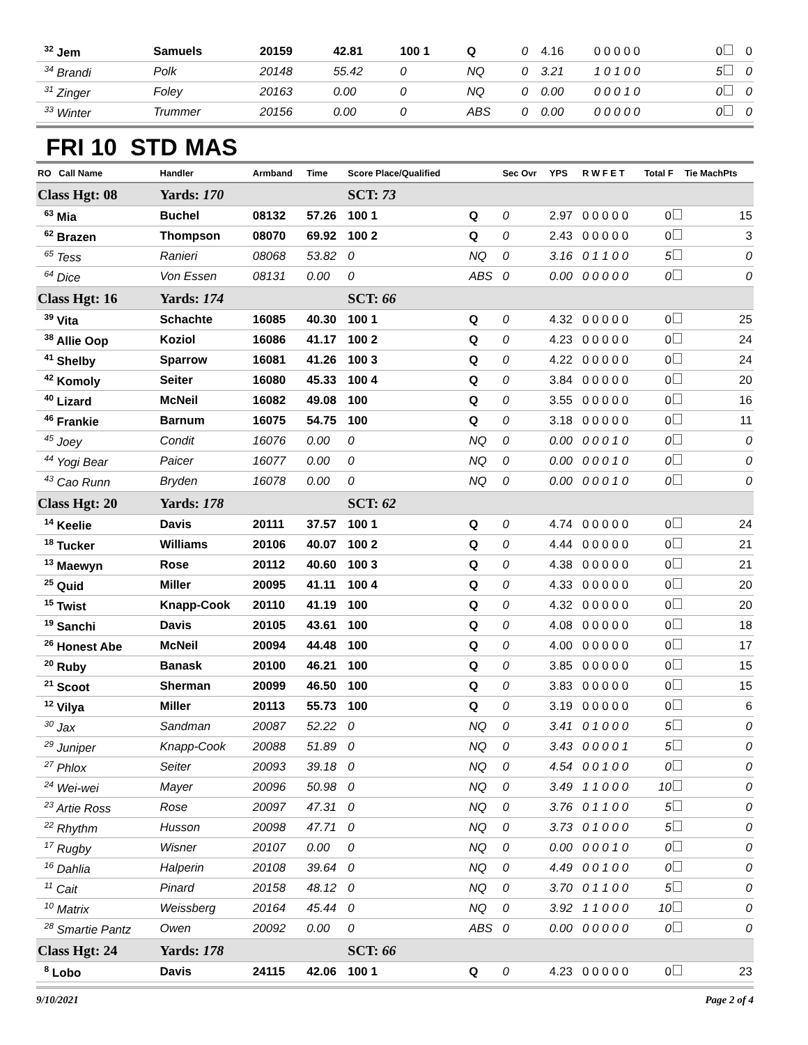| <sup>32</sup> Jem | Samuels | 20159 | 42.81 | 100 1 | Q | 0 | 4.16 | 0 0 0 0 0 | 0 | 0 |
| <sup>34</sup> Brandi | Polk | 20148 | 55.42 | 0 | NQ | 0 | 3.21 | 1 0 1 0 0 | 5 | 0 |
| <sup>31</sup> Zinger | Foley | 20163 | 0.00 | 0 | NQ | 0 | 0.00 | 0 0 0 1 0 | 0 | 0 |
| <sup>33</sup> Winter | Trummer | 20156 | 0.00 | 0 | ABS | 0 | 0.00 | 0 0 0 0 0 | 0 | 0 |
FRI 10 STD MAS
| RO Call Name | Handler | Armband | Time | Score Place/Qualified | | Sec Ovr | YPS | R W F E T | Total F | Tie MachPts |
| --- | --- | --- | --- | --- | --- | --- | --- | --- | --- | --- |
| Class Hgt: 08 | Yards: 170 | | | SCT: 73 | | | | | | |
| <sup>63</sup> Mia | Buchel | 08132 | 57.26 | 100 1 | Q | 0 | 2.97 | 0 0 0 0 0 | 0 | 15 |
| <sup>62</sup> Brazen | Thompson | 08070 | 69.92 | 100 2 | Q | 0 | 2.43 | 0 0 0 0 0 | 0 | 3 |
| <sup>65</sup> Tess | Ranieri | 08068 | 53.82 | 0 | NQ | 0 | 3.16 | 0 1 1 0 0 | 5 | 0 |
| <sup>64</sup> Dice | Von Essen | 08131 | 0.00 | 0 | ABS | 0 | 0.00 | 0 0 0 0 0 | 0 | 0 |
| Class Hgt: 16 | Yards: 174 | | | SCT: 66 | | | | | | |
| <sup>39</sup> Vita | Schachte | 16085 | 40.30 | 100 1 | Q | 0 | 4.32 | 0 0 0 0 0 | 0 | 25 |
| <sup>38</sup> Allie Oop | Koziol | 16086 | 41.17 | 100 2 | Q | 0 | 4.23 | 0 0 0 0 0 | 0 | 24 |
| <sup>41</sup> Shelby | Sparrow | 16081 | 41.26 | 100 3 | Q | 0 | 4.22 | 0 0 0 0 0 | 0 | 24 |
| <sup>42</sup> Komoly | Seiter | 16080 | 45.33 | 100 4 | Q | 0 | 3.84 | 0 0 0 0 0 | 0 | 20 |
| <sup>40</sup> Lizard | McNeil | 16082 | 49.08 | 100 | Q | 0 | 3.55 | 0 0 0 0 0 | 0 | 16 |
| <sup>46</sup> Frankie | Barnum | 16075 | 54.75 | 100 | Q | 0 | 3.18 | 0 0 0 0 0 | 0 | 11 |
| <sup>45</sup> Joey | Condit | 16076 | 0.00 | 0 | NQ | 0 | 0.00 | 0 0 0 1 0 | 0 | 0 |
| <sup>44</sup> Yogi Bear | Paicer | 16077 | 0.00 | 0 | NQ | 0 | 0.00 | 0 0 0 1 0 | 0 | 0 |
| <sup>43</sup> Cao Runn | Bryden | 16078 | 0.00 | 0 | NQ | 0 | 0.00 | 0 0 0 1 0 | 0 | 0 |
| Class Hgt: 20 | Yards: 178 | | | SCT: 62 | | | | | | |
| <sup>14</sup> Keelie | Davis | 20111 | 37.57 | 100 1 | Q | 0 | 4.74 | 0 0 0 0 0 | 0 | 24 |
| <sup>18</sup> Tucker | Williams | 20106 | 40.07 | 100 2 | Q | 0 | 4.44 | 0 0 0 0 0 | 0 | 21 |
| <sup>13</sup> Maewyn | Rose | 20112 | 40.60 | 100 3 | Q | 0 | 4.38 | 0 0 0 0 0 | 0 | 21 |
| <sup>25</sup> Quid | Miller | 20095 | 41.11 | 100 4 | Q | 0 | 4.33 | 0 0 0 0 0 | 0 | 20 |
| <sup>15</sup> Twist | Knapp-Cook | 20110 | 41.19 | 100 | Q | 0 | 4.32 | 0 0 0 0 0 | 0 | 20 |
| <sup>19</sup> Sanchi | Davis | 20105 | 43.61 | 100 | Q | 0 | 4.08 | 0 0 0 0 0 | 0 | 18 |
| <sup>26</sup> Honest Abe | McNeil | 20094 | 44.48 | 100 | Q | 0 | 4.00 | 0 0 0 0 0 | 0 | 17 |
| <sup>20</sup> Ruby | Banask | 20100 | 46.21 | 100 | Q | 0 | 3.85 | 0 0 0 0 0 | 0 | 15 |
| <sup>21</sup> Scoot | Sherman | 20099 | 46.50 | 100 | Q | 0 | 3.83 | 0 0 0 0 0 | 0 | 15 |
| <sup>12</sup> Vilya | Miller | 20113 | 55.73 | 100 | Q | 0 | 3.19 | 0 0 0 0 0 | 0 | 6 |
| <sup>30</sup> Jax | Sandman | 20087 | 52.22 | 0 | NQ | 0 | 3.41 | 0 1 0 0 0 | 5 | 0 |
| <sup>29</sup> Juniper | Knapp-Cook | 20088 | 51.89 | 0 | NQ | 0 | 3.43 | 0 0 0 0 1 | 5 | 0 |
| <sup>27</sup> Phlox | Seiter | 20093 | 39.18 | 0 | NQ | 0 | 4.54 | 0 0 1 0 0 | 0 | 0 |
| <sup>24</sup> Wei-wei | Mayer | 20096 | 50.98 | 0 | NQ | 0 | 3.49 | 1 1 0 0 0 | 10 | 0 |
| <sup>23</sup> Artie Ross | Rose | 20097 | 47.31 | 0 | NQ | 0 | 3.76 | 0 1 1 0 0 | 5 | 0 |
| <sup>22</sup> Rhythm | Husson | 20098 | 47.71 | 0 | NQ | 0 | 3.73 | 0 1 0 0 0 | 5 | 0 |
| <sup>17</sup> Rugby | Wisner | 20107 | 0.00 | 0 | NQ | 0 | 0.00 | 0 0 0 1 0 | 0 | 0 |
| <sup>16</sup> Dahlia | Halperin | 20108 | 39.64 | 0 | NQ | 0 | 4.49 | 0 0 1 0 0 | 0 | 0 |
| <sup>11</sup> Cait | Pinard | 20158 | 48.12 | 0 | NQ | 0 | 3.70 | 0 1 1 0 0 | 5 | 0 |
| <sup>10</sup> Matrix | Weissberg | 20164 | 45.44 | 0 | NQ | 0 | 3.92 | 1 1 0 0 0 | 10 | 0 |
| <sup>28</sup> Smartie Pantz | Owen | 20092 | 0.00 | 0 | ABS | 0 | 0.00 | 0 0 0 0 0 | 0 | 0 |
| Class Hgt: 24 | Yards: 178 | | | SCT: 66 | | | | | | |
| <sup>8</sup> Lobo | Davis | 24115 | 42.06 | 100 1 | Q | 0 | 4.23 | 0 0 0 0 0 | 0 | 23 |
9/10/2021 Page 2 of 4